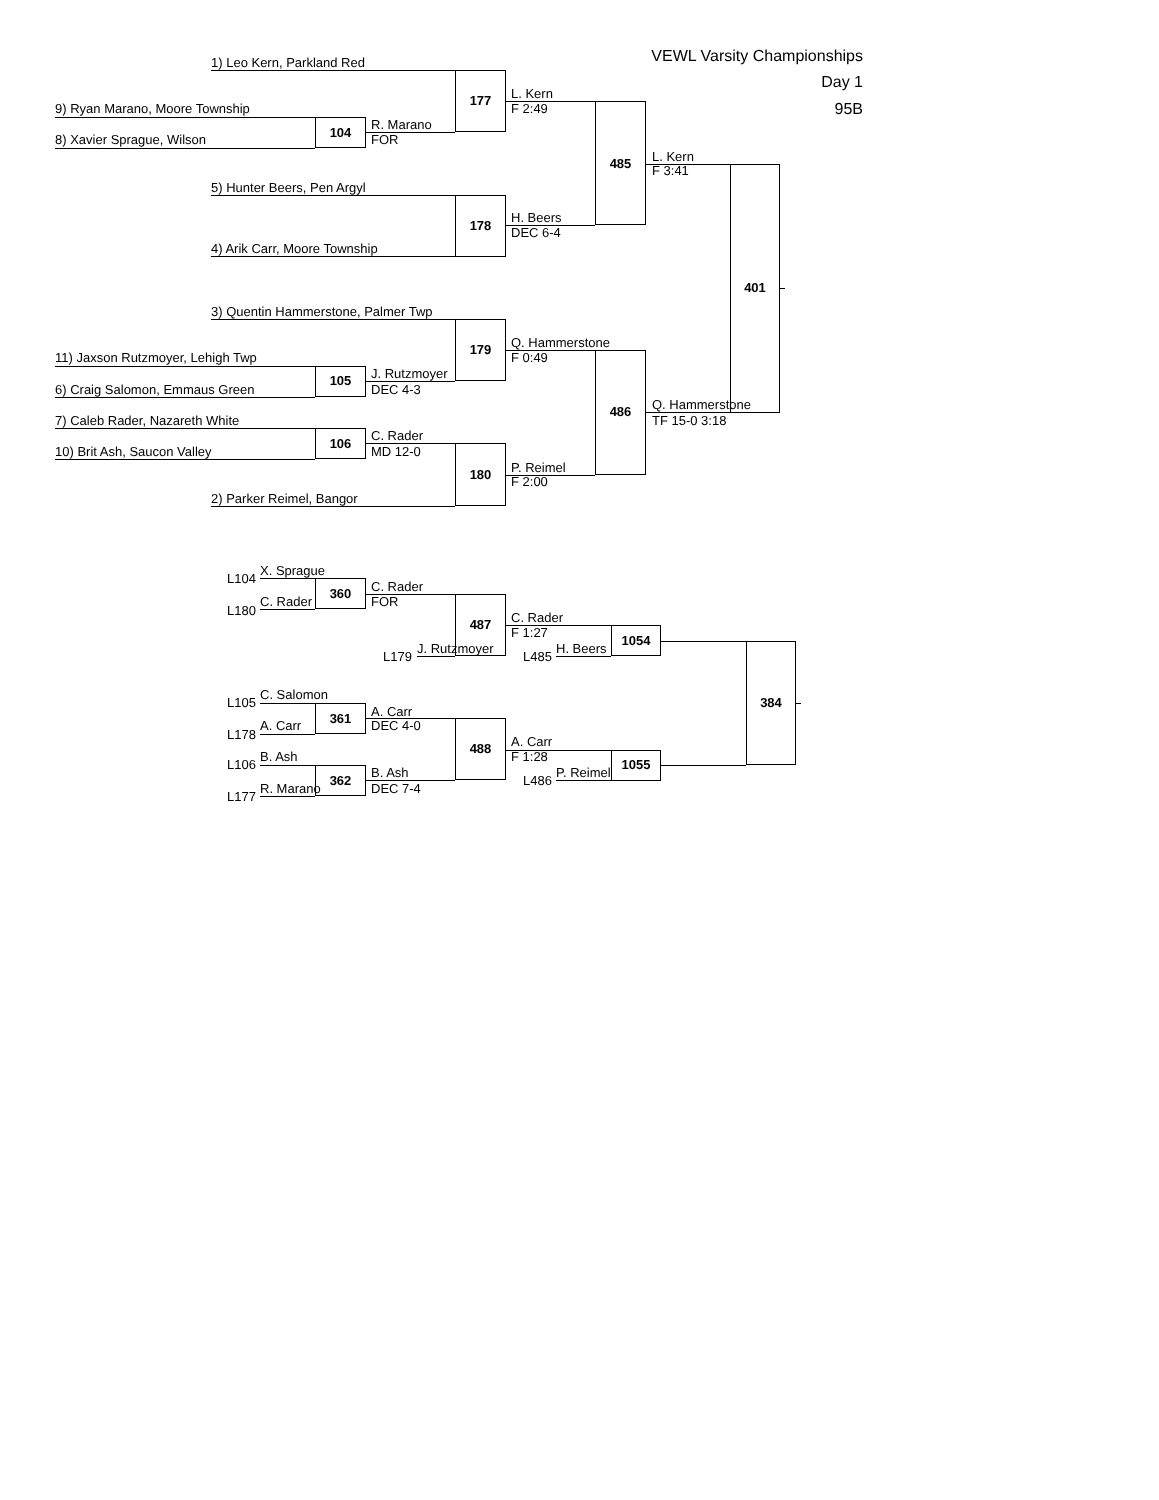VEWL Varsity Championships
1) Leo Kern, Parkland Red
Day 1
L. Kern
177
9) Ryan Marano, Moore Township F 2:49 95B
R. Marano
104
8) Xavier Sprague, Wilson FOR
L. Kern
485
F 3:41
5) Hunter Beers, Pen Argyl
H. Beers
178
DEC 6-4
4) Arik Carr, Moore Township
401
3) Quentin Hammerstone, Palmer Twp
Q. Hammerstone
179
11) Jaxson Rutzmoyer, Lehigh Twp F 0:49
J. Rutzmoyer
105
6) Craig Salomon, Emmaus Green DEC 4-3
Q. Hammerstone
486
7) Caleb Rader, Nazareth White TF 15-0 3:18
C. Rader
106
10) Brit Ash, Saucon Valley MD 12-0
P. Reimel
180
F 2:00
2) Parker Reimel, Bangor
X. Sprague
L104
C. Rader
360
C. Rader FOR
L180
C. Rader
487
F 1:27
1054
J. Rutzmoyer H. Beers
L179 L485
C. Salomon
L105 384
A. Carr
361
A. Carr DEC 4-0
L178
A. Carr
488
B. Ash F 1:28
L106 1055
B. Ash P. Reimel
362 L486
R. Marano DEC 7-4
L177